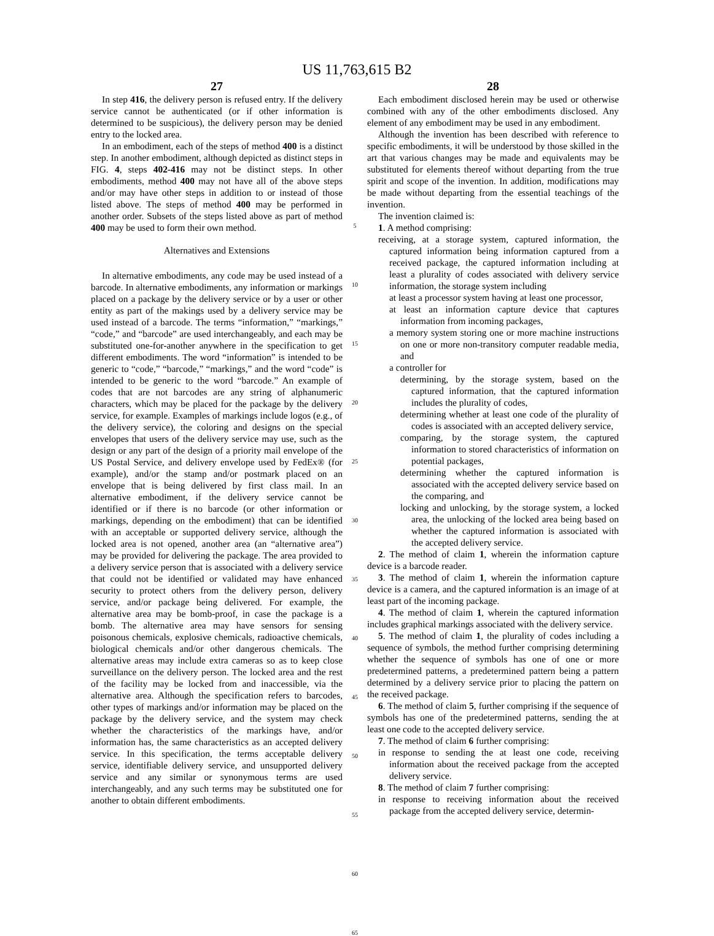US 11,763,615 B2
27
In step 416, the delivery person is refused entry. If the delivery service cannot be authenticated (or if other information is determined to be suspicious), the delivery person may be denied entry to the locked area.
In an embodiment, each of the steps of method 400 is a distinct step. In another embodiment, although depicted as distinct steps in FIG. 4, steps 402-416 may not be distinct steps. In other embodiments, method 400 may not have all of the above steps and/or may have other steps in addition to or instead of those listed above. The steps of method 400 may be performed in another order. Subsets of the steps listed above as part of method 400 may be used to form their own method.
Alternatives and Extensions
In alternative embodiments, any code may be used instead of a barcode. In alternative embodiments, any information or markings placed on a package by the delivery service or by a user or other entity as part of the makings used by a delivery service may be used instead of a barcode. The terms “information,” “markings,” “code,” and “barcode” are used interchangeably, and each may be substituted one-for-another anywhere in the specification to get different embodiments. The word “information” is intended to be generic to “code,” “barcode,” “markings,” and the word “code” is intended to be generic to the word “barcode.” An example of codes that are not barcodes are any string of alphanumeric characters, which may be placed for the package by the delivery service, for example. Examples of markings include logos (e.g., of the delivery service), the coloring and designs on the special envelopes that users of the delivery service may use, such as the design or any part of the design of a priority mail envelope of the US Postal Service, and delivery envelope used by FedEx® (for example), and/or the stamp and/or postmark placed on an envelope that is being delivered by first class mail. In an alternative embodiment, if the delivery service cannot be identified or if there is no barcode (or other information or markings, depending on the embodiment) that can be identified with an acceptable or supported delivery service, although the locked area is not opened, another area (an “alternative area”) may be provided for delivering the package. The area provided to a delivery service person that is associated with a delivery service that could not be identified or validated may have enhanced security to protect others from the delivery person, delivery service, and/or package being delivered. For example, the alternative area may be bomb-proof, in case the package is a bomb. The alternative area may have sensors for sensing poisonous chemicals, explosive chemicals, radioactive chemicals, biological chemicals and/or other dangerous chemicals. The alternative areas may include extra cameras so as to keep close surveillance on the delivery person. The locked area and the rest of the facility may be locked from and inaccessible, via the alternative area. Although the specification refers to barcodes, other types of markings and/or information may be placed on the package by the delivery service, and the system may check whether the characteristics of the markings have, and/or information has, the same characteristics as an accepted delivery service. In this specification, the terms acceptable delivery service, identifiable delivery service, and unsupported delivery service and any similar or synonymous terms are used interchangeably, and any such terms may be substituted one for another to obtain different embodiments.
5
10
15
20
25
30
35
40
45
50
55
60
65
28
Each embodiment disclosed herein may be used or otherwise combined with any of the other embodiments disclosed. Any element of any embodiment may be used in any embodiment.
Although the invention has been described with reference to specific embodiments, it will be understood by those skilled in the art that various changes may be made and equivalents may be substituted for elements thereof without departing from the true spirit and scope of the invention. In addition, modifications may be made without departing from the essential teachings of the invention.
The invention claimed is:
1. A method comprising:
receiving, at a storage system, captured information, the captured information being information captured from a received package, the captured information including at least a plurality of codes associated with delivery service information, the storage system including
at least a processor system having at least one processor,
at least an information capture device that captures information from incoming packages,
a memory system storing one or more machine instructions on one or more non-transitory computer readable media, and
a controller for
determining, by the storage system, based on the captured information, that the captured information includes the plurality of codes,
determining whether at least one code of the plurality of codes is associated with an accepted delivery service,
comparing, by the storage system, the captured information to stored characteristics of information on potential packages,
determining whether the captured information is associated with the accepted delivery service based on the comparing, and
locking and unlocking, by the storage system, a locked area, the unlocking of the locked area being based on whether the captured information is associated with the accepted delivery service.
2. The method of claim 1, wherein the information capture device is a barcode reader.
3. The method of claim 1, wherein the information capture device is a camera, and the captured information is an image of at least part of the incoming package.
4. The method of claim 1, wherein the captured information includes graphical markings associated with the delivery service.
5. The method of claim 1, the plurality of codes including a sequence of symbols, the method further comprising determining whether the sequence of symbols has one of one or more predetermined patterns, a predetermined pattern being a pattern determined by a delivery service prior to placing the pattern on the received package.
6. The method of claim 5, further comprising if the sequence of symbols has one of the predetermined patterns, sending the at least one code to the accepted delivery service.
7. The method of claim 6 further comprising:
in response to sending the at least one code, receiving information about the received package from the accepted delivery service.
8. The method of claim 7 further comprising:
in response to receiving information about the received package from the accepted delivery service, determin-